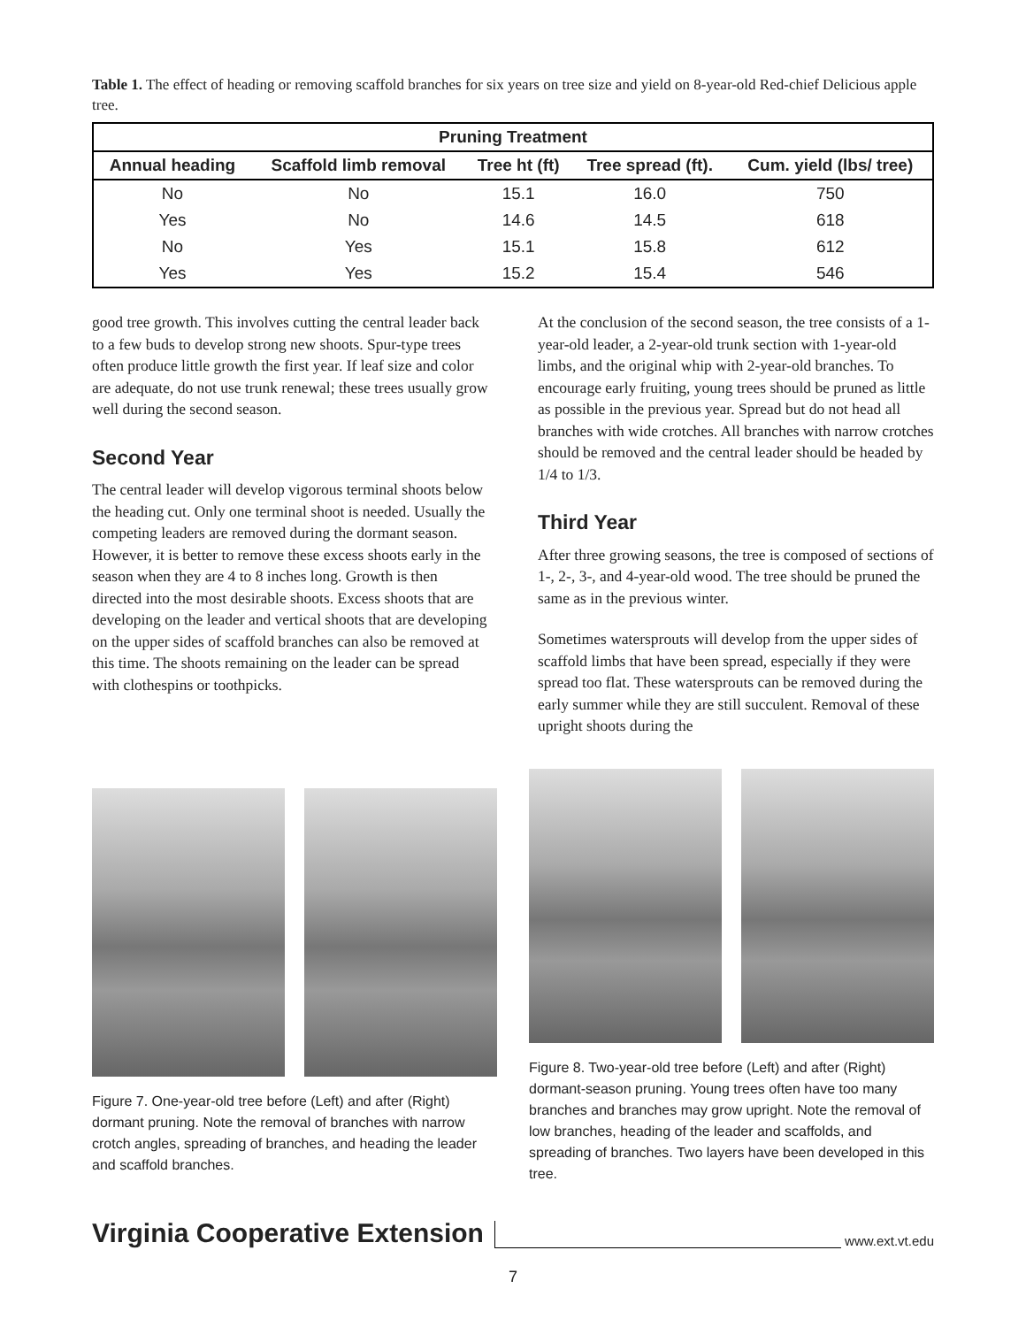Table 1. The effect of heading or removing scaffold branches for six years on tree size and yield on 8-year-old Red-chief Delicious apple tree.
| Pruning Treatment | | | | |
| --- | --- | --- | --- | --- |
| Annual heading | Scaffold limb removal | Tree ht (ft) | Tree spread (ft). | Cum. yield (lbs/ tree) |
| No | No | 15.1 | 16.0 | 750 |
| Yes | No | 14.6 | 14.5 | 618 |
| No | Yes | 15.1 | 15.8 | 612 |
| Yes | Yes | 15.2 | 15.4 | 546 |
good tree growth. This involves cutting the central leader back to a few buds to develop strong new shoots. Spur-type trees often produce little growth the first year. If leaf size and color are adequate, do not use trunk renewal; these trees usually grow well during the second season.
Second Year
The central leader will develop vigorous terminal shoots below the heading cut. Only one terminal shoot is needed. Usually the competing leaders are removed during the dormant season. However, it is better to remove these excess shoots early in the season when they are 4 to 8 inches long. Growth is then directed into the most desirable shoots. Excess shoots that are developing on the leader and vertical shoots that are developing on the upper sides of scaffold branches can also be removed at this time. The shoots remaining on the leader can be spread with clothespins or toothpicks.
At the conclusion of the second season, the tree consists of a 1-year-old leader, a 2-year-old trunk section with 1-year-old limbs, and the original whip with 2-year-old branches. To encourage early fruiting, young trees should be pruned as little as possible in the previous year. Spread but do not head all branches with wide crotches. All branches with narrow crotches should be removed and the central leader should be headed by 1/4 to 1/3.
Third Year
After three growing seasons, the tree is composed of sections of 1-, 2-, 3-, and 4-year-old wood. The tree should be pruned the same as in the previous winter.
Sometimes watersprouts will develop from the upper sides of scaffold limbs that have been spread, especially if they were spread too flat. These watersprouts can be removed during the early summer while they are still succulent. Removal of these upright shoots during the
Figure 7. One-year-old tree before (Left) and after (Right) dormant pruning. Note the removal of branches with narrow crotch angles, spreading of branches, and heading the leader and scaffold branches.
Figure 8. Two-year-old tree before (Left) and after (Right) dormant-season pruning. Young trees often have too many branches and branches may grow upright. Note the removal of low branches, heading of the leader and scaffolds, and spreading of branches. Two layers have been developed in this tree.
Virginia Cooperative Extension www.ext.vt.edu
7